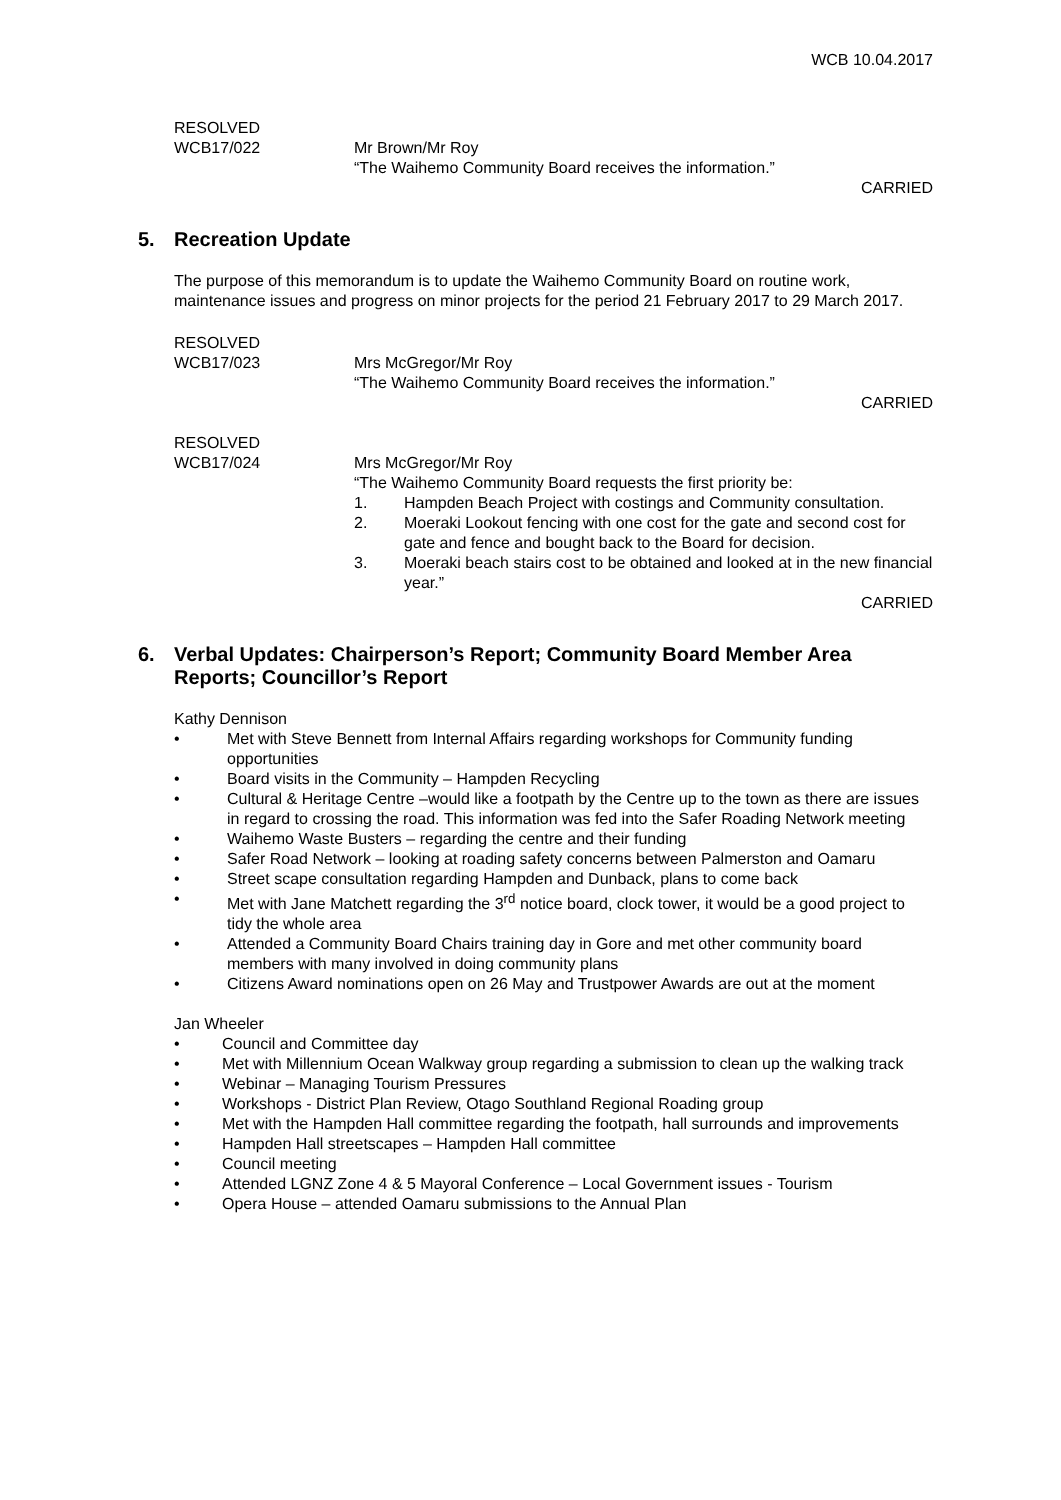WCB 10.04.2017
RESOLVED
WCB17/022 Mr Brown/Mr Roy
“The Waihemo Community Board receives the information.”
CARRIED
5. Recreation Update
The purpose of this memorandum is to update the Waihemo Community Board on routine work, maintenance issues and progress on minor projects for the period 21 February 2017 to 29 March 2017.
RESOLVED
WCB17/023 Mrs McGregor/Mr Roy
“The Waihemo Community Board receives the information.”
CARRIED
RESOLVED
WCB17/024 Mrs McGregor/Mr Roy
“The Waihemo Community Board requests the first priority be:
1. Hampden Beach Project with costings and Community consultation.
2. Moeraki Lookout fencing with one cost for the gate and second cost for gate and fence and bought back to the Board for decision.
3. Moeraki beach stairs cost to be obtained and looked at in the new financial year.”
CARRIED
6. Verbal Updates: Chairperson’s Report; Community Board Member Area Reports; Councillor’s Report
Kathy Dennison
• Met with Steve Bennett from Internal Affairs regarding workshops for Community funding opportunities
• Board visits in the Community – Hampden Recycling
• Cultural & Heritage Centre –would like a footpath by the Centre up to the town as there are issues in regard to crossing the road. This information was fed into the Safer Roading Network meeting
• Waihemo Waste Busters – regarding the centre and their funding
• Safer Road Network – looking at roading safety concerns between Palmerston and Oamaru
• Street scape consultation regarding Hampden and Dunback, plans to come back
• Met with Jane Matchett regarding the 3<sup>rd</sup> notice board, clock tower, it would be a good project to tidy the whole area
• Attended a Community Board Chairs training day in Gore and met other community board members with many involved in doing community plans
• Citizens Award nominations open on 26 May and Trustpower Awards are out at the moment
Jan Wheeler
• Council and Committee day
• Met with Millennium Ocean Walkway group regarding a submission to clean up the walking track
• Webinar – Managing Tourism Pressures
• Workshops - District Plan Review, Otago Southland Regional Roading group
• Met with the Hampden Hall committee regarding the footpath, hall surrounds and improvements
• Hampden Hall streetscapes – Hampden Hall committee
• Council meeting
• Attended LGNZ Zone 4 & 5 Mayoral Conference – Local Government issues - Tourism
• Opera House – attended Oamaru submissions to the Annual Plan